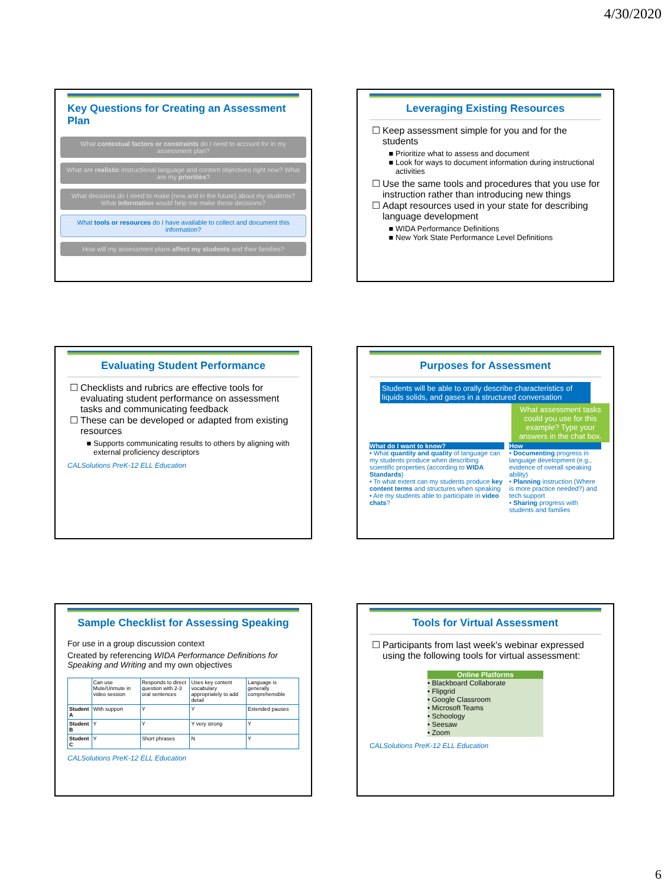4/30/2020
Key Questions for Creating an Assessment Plan
What contextual factors or constraints do I need to account for in my assessment plan?
What are realistic instructional language and content objectives right now? What are my priorities?
What decisions do I need to make (now and in the future) about my students? What information would help me make those decisions?
What tools or resources do I have available to collect and document this information?
How will my assessment plans affect my students and their families?
Leveraging Existing Resources
Keep assessment simple for you and for the students
Prioritize what to assess and document
Look for ways to document information during instructional activities
Use the same tools and procedures that you use for instruction rather than introducing new things
Adapt resources used in your state for describing language development
WIDA Performance Definitions
New York State Performance Level Definitions
Evaluating Student Performance
Checklists and rubrics are effective tools for evaluating student performance on assessment tasks and communicating feedback
These can be developed or adapted from existing resources
Supports communicating results to others by aligning with external proficiency descriptors
CALSolutions PreK-12 ELL Education
Purposes for Assessment
Students will be able to orally describe characteristics of liquids solids, and gases in a structured conversation
What assessment tasks could you use for this example? Type your answers in the chat box.
What do I want to know?
• What quantity and quality of language can my students produce when describing scientific properties (according to WIDA Standards)
• To what extent can my students produce key content terms and structures when speaking
• Are my students able to participate in video chats?
How
• Documenting progress in language development (e.g., evidence of overall speaking ability)
• Planning instruction (Where is more practice needed?) and tech support
• Sharing progress with students and families
Sample Checklist for Assessing Speaking
For use in a group discussion context
Created by referencing WIDA Performance Definitions for Speaking and Writing and my own objectives
| | Can use Mute/Unmute in video session | Responds to direct question with 2-3 oral sentences | Uses key content vocabulary appropriately to add detail | Language is generally comprehensible |
| Student A | With support | Y | Y | Extended pauses |
| Student B | Y | Y | Y very strong | Y |
| Student C | Y | Short phrases | N | Y |
CALSolutions PreK-12 ELL Education
Tools for Virtual Assessment
Participants from last week's webinar expressed using the following tools for virtual assessment:
Online Platforms
• Blackboard Collaborate
• Flipgrid
• Google Classroom
• Microsoft Teams
• Schoology
• Seesaw
• Zoom
CALSolutions PreK-12 ELL Education
6